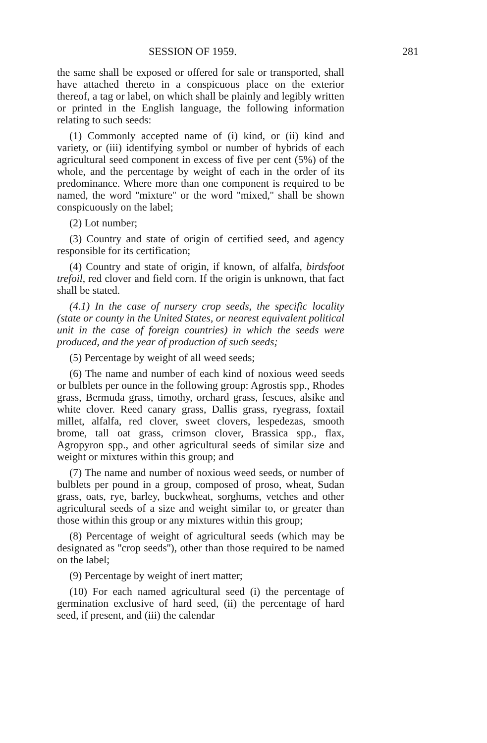SESSION OF 1959. 281
the same shall be exposed or offered for sale or transported, shall have attached thereto in a conspicuous place on the exterior thereof, a tag or label, on which shall be plainly and legibly written or printed in the English language, the following information relating to such seeds:
(1) Commonly accepted name of (i) kind, or (ii) kind and variety, or (iii) identifying symbol or number of hybrids of each agricultural seed component in excess of five per cent (5%) of the whole, and the percentage by weight of each in the order of its predominance. Where more than one component is required to be named, the word ''mixture'' or the word ''mixed,'' shall be shown conspicuously on the label;
(2) Lot number;
(3) Country and state of origin of certified seed, and agency responsible for its certification;
(4) Country and state of origin, if known, of alfalfa, birdsfoot trefoil, red clover and field corn. If the origin is unknown, that fact shall be stated.
(4.1) In the case of nursery crop seeds, the specific locality (state or county in the United States, or nearest equivalent political unit in the case of foreign countries) in which the seeds were produced, and the year of production of such seeds;
(5) Percentage by weight of all weed seeds;
(6) The name and number of each kind of noxious weed seeds or bulblets per ounce in the following group: Agrostis spp., Rhodes grass, Bermuda grass, timothy, orchard grass, fescues, alsike and white clover. Reed canary grass, Dallis grass, ryegrass, foxtail millet, alfalfa, red clover, sweet clovers, lespedezas, smooth brome, tall oat grass, crimson clover, Brassica spp., flax, Agropyron spp., and other agricultural seeds of similar size and weight or mixtures within this group; and
(7) The name and number of noxious weed seeds, or number of bulblets per pound in a group, composed of proso, wheat, Sudan grass, oats, rye, barley, buckwheat, sorghums, vetches and other agricultural seeds of a size and weight similar to, or greater than those within this group or any mixtures within this group;
(8) Percentage of weight of agricultural seeds (which may be designated as ''crop seeds''), other than those required to be named on the label;
(9) Percentage by weight of inert matter;
(10) For each named agricultural seed (i) the percentage of germination exclusive of hard seed, (ii) the percentage of hard seed, if present, and (iii) the calendar